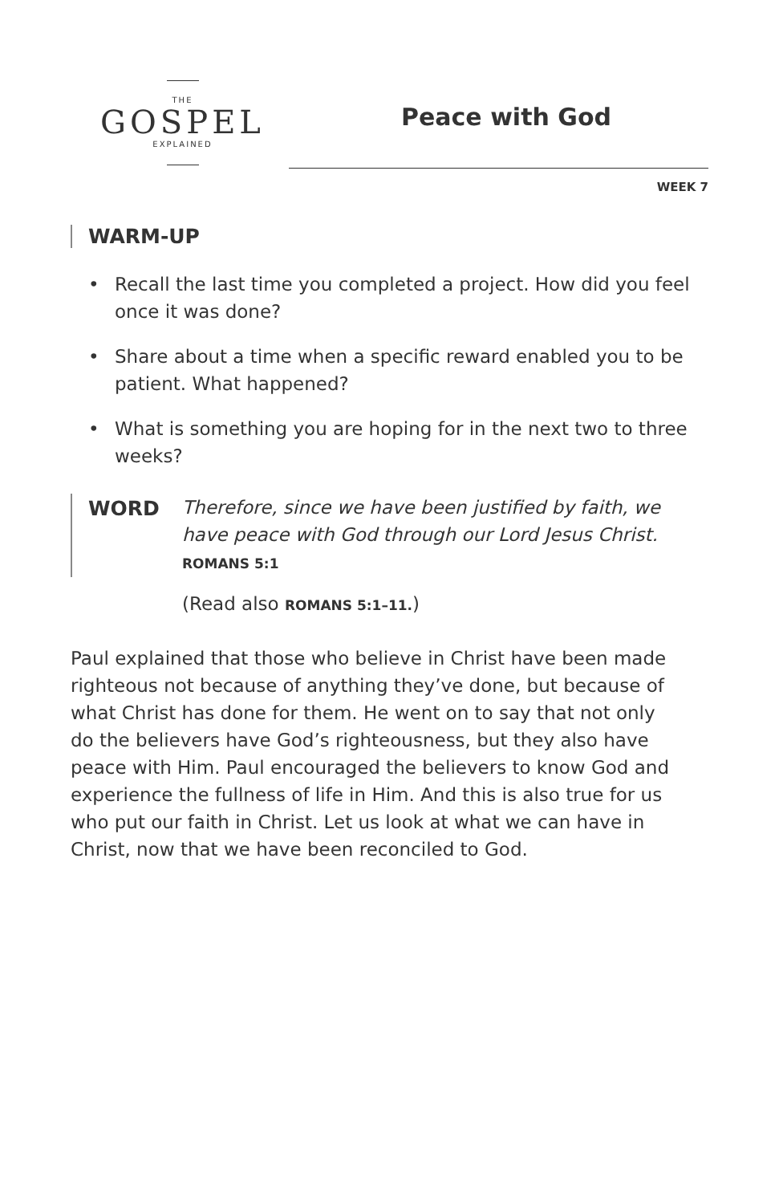THE
GOSPEL
EXPLAINED
Peace with God
WEEK 7
WARM-UP
• Recall the last time you completed a project. How did you feel once it was done?
• Share about a time when a specific reward enabled you to be patient. What happened?
• What is something you are hoping for in the next two to three weeks?
WORD
Therefore, since we have been justified by faith, we have peace with God through our Lord Jesus Christ. ROMANS 5:1
(Read also ROMANS 5:1–11.)
Paul explained that those who believe in Christ have been made righteous not because of anything they’ve done, but because of what Christ has done for them. He went on to say that not only do the believers have God’s righteousness, but they also have peace with Him. Paul encouraged the believers to know God and experience the fullness of life in Him. And this is also true for us who put our faith in Christ. Let us look at what we can have in Christ, now that we have been reconciled to God.